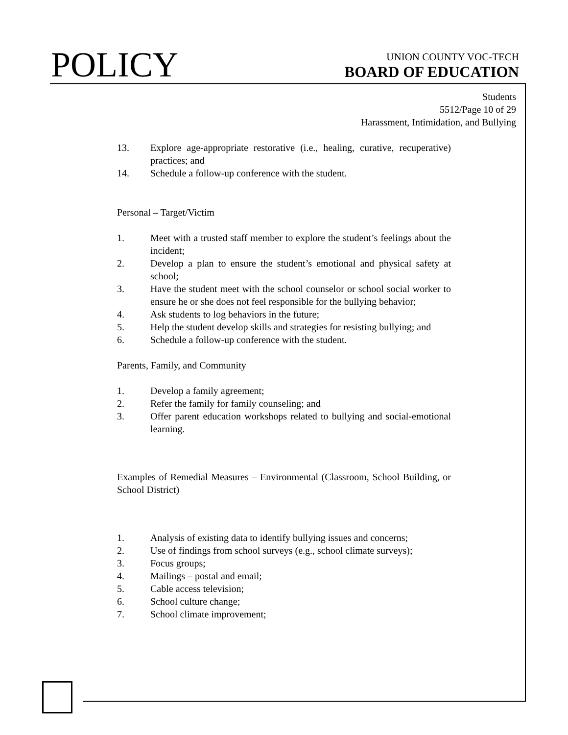POLICY
UNION COUNTY VOC-TECH
BOARD OF EDUCATION
Students
5512/Page 10 of 29
Harassment, Intimidation, and Bullying
13. Explore age-appropriate restorative (i.e., healing, curative, recuperative) practices; and
14. Schedule a follow-up conference with the student.
Personal – Target/Victim
1. Meet with a trusted staff member to explore the student’s feelings about the incident;
2. Develop a plan to ensure the student’s emotional and physical safety at school;
3. Have the student meet with the school counselor or school social worker to ensure he or she does not feel responsible for the bullying behavior;
4. Ask students to log behaviors in the future;
5. Help the student develop skills and strategies for resisting bullying; and
6. Schedule a follow-up conference with the student.
Parents, Family, and Community
1. Develop a family agreement;
2. Refer the family for family counseling; and
3. Offer parent education workshops related to bullying and social-emotional learning.
Examples of Remedial Measures – Environmental (Classroom, School Building, or School District)
1. Analysis of existing data to identify bullying issues and concerns;
2. Use of findings from school surveys (e.g., school climate surveys);
3. Focus groups;
4. Mailings – postal and email;
5. Cable access television;
6. School culture change;
7. School climate improvement;